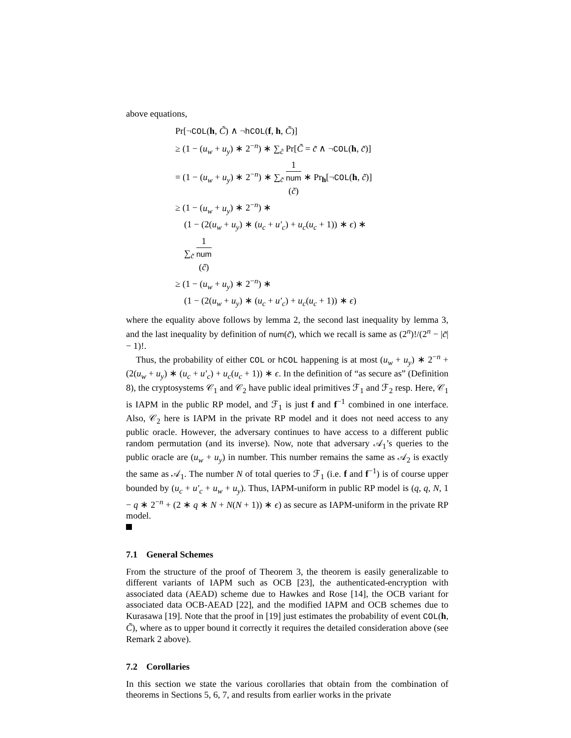above equations,
Pr[¬COL(h, C̃) ∧ ¬hCOL(f, h, C̃)]
≥ (1 − (u<sub>w</sub> + u<sub>y</sub>) ∗ 2<sup>−n</sup>) ∗ ∑<sub>c̃</sub> Pr[C̃ = c̃ ∧ ¬COL(h, c̃)]
= (1 − (u<sub>w</sub> + u<sub>y</sub>) ∗ 2<sup>−n</sup>) ∗ ∑<sub>c̃</sub> 1 num
(c̃) ∗ Pr<sub>h</sub>[¬COL(h, c̃)]
≥ (1 − (u<sub>w</sub> + u<sub>y</sub>) ∗ 2<sup>−n</sup>) ∗
(1 − (2(u<sub>w</sub> + u<sub>y</sub>) ∗ (u<sub>c</sub> + u′<sub>c</sub>) + u<sub>c</sub>(u<sub>c</sub> + 1)) ∗ ϵ) ∗
∑<sub>c̃</sub> 1 num
(c̃)
≥ (1 − (u<sub>w</sub> + u<sub>y</sub>) ∗ 2<sup>−n</sup>) ∗
(1 − (2(u<sub>w</sub> + u<sub>y</sub>) ∗ (u<sub>c</sub> + u′<sub>c</sub>) + u<sub>c</sub>(u<sub>c</sub> + 1)) ∗ ϵ)
where the equality above follows by lemma 2, the second last inequality by lemma 3, and the last inequality by definition of num(c̃), which we recall is same as (2<sup>n</sup>)!/(2<sup>n</sup> − |c̃| − 1)!.
Thus, the probability of either COL or hCOL happening is at most (u<sub>w</sub> + u<sub>y</sub>) ∗ 2<sup>−n</sup> + (2(u<sub>w</sub> + u<sub>y</sub>) ∗ (u<sub>c</sub> + u′<sub>c</sub>) + u<sub>c</sub>(u<sub>c</sub> + 1)) ∗ ϵ. In the definition of “as secure as” (Definition 8), the cryptosystems 𝒞<sub>1</sub> and 𝒞<sub>2</sub> have public ideal primitives ℱ<sub>1</sub> and ℱ<sub>2</sub> resp. Here, 𝒞<sub>1</sub> is IAPM in the public RP model, and ℱ<sub>1</sub> is just f and f<sup>−1</sup> combined in one interface. Also, 𝒞<sub>2</sub> here is IAPM in the private RP model and it does not need access to any public oracle. However, the adversary continues to have access to a different public random permutation (and its inverse). Now, note that adversary 𝒜<sub>1</sub>’s queries to the public oracle are (u<sub>w</sub> + u<sub>y</sub>) in number. This number remains the same as 𝒜<sub>2</sub> is exactly the same as 𝒜<sub>1</sub>. The number N of total queries to ℱ<sub>1</sub> (i.e. f and f<sup>−1</sup>) is of course upper bounded by (u<sub>c</sub> + u′<sub>c</sub> + u<sub>w</sub> + u<sub>y</sub>). Thus, IAPM-uniform in public RP model is (q, q, N, 1 − q ∗ 2<sup>−n</sup> + (2 ∗ q ∗ N + N(N + 1)) ∗ ϵ) as secure as IAPM-uniform in the private RP model.
7.1 General Schemes
From the structure of the proof of Theorem 3, the theorem is easily generalizable to different variants of IAPM such as OCB [23], the authenticated-encryption with associated data (AEAD) scheme due to Hawkes and Rose [14], the OCB variant for associated data OCB-AEAD [22], and the modified IAPM and OCB schemes due to Kurasawa [19]. Note that the proof in [19] just estimates the probability of event COL(h, C̃), where as to upper bound it correctly it requires the detailed consideration above (see Remark 2 above).
7.2 Corollaries
In this section we state the various corollaries that obtain from the combination of theorems in Sections 5, 6, 7, and results from earlier works in the private